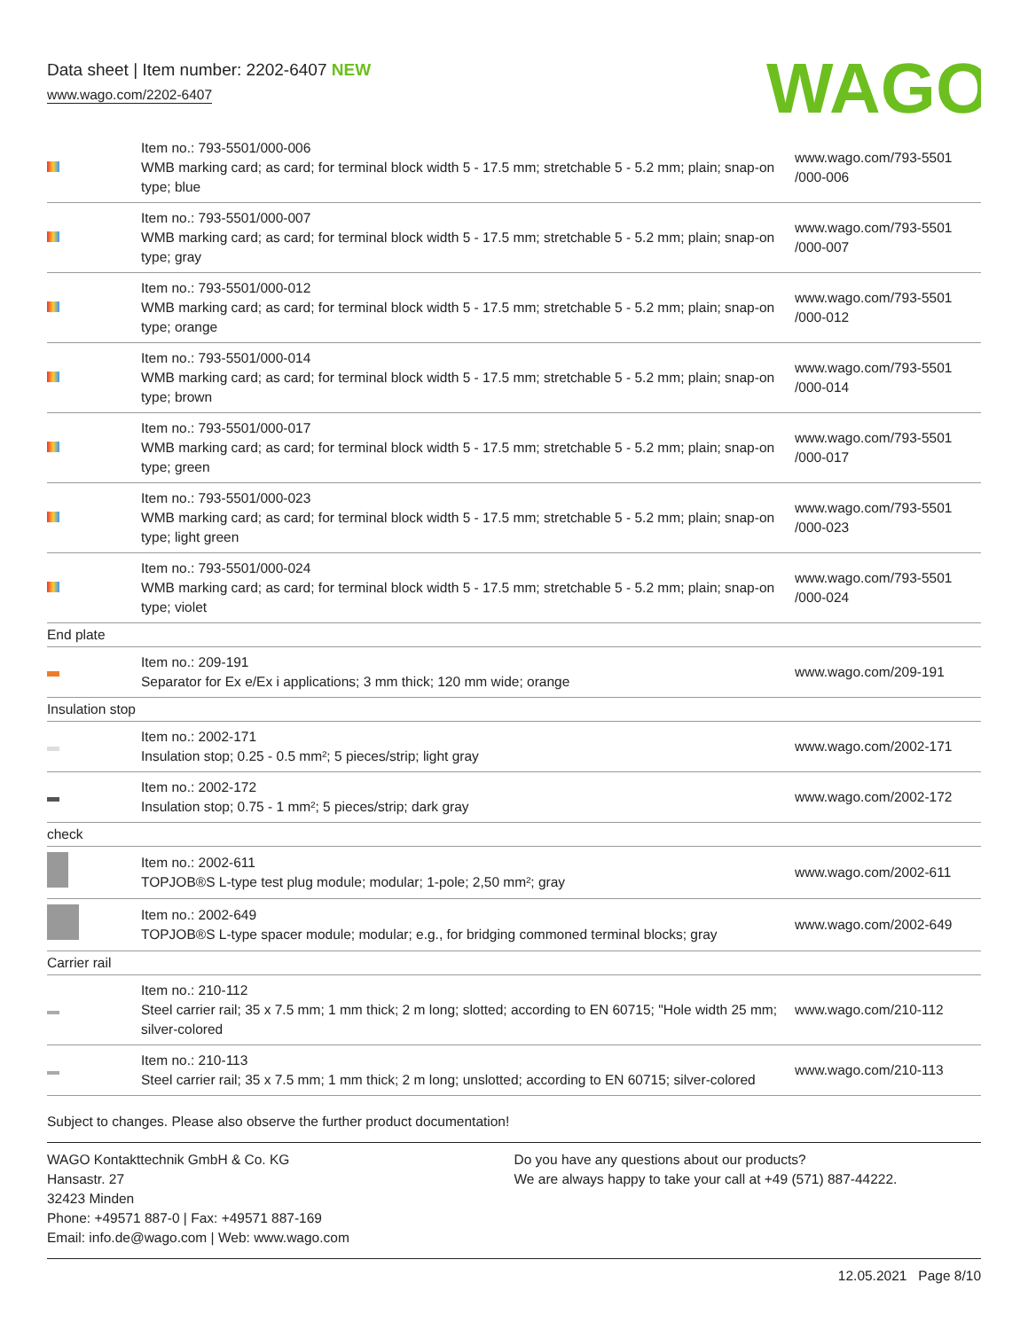Data sheet | Item number: 2202-6407 NEW
www.wago.com/2202-6407
WAGO
| | Item no.: 793-5501/000-006 WMB marking card; as card; for terminal block width 5 - 17.5 mm; stretchable 5 - 5.2 mm; plain; snap-on type; blue | www.wago.com/793-5501 /000-006 |
| | Item no.: 793-5501/000-007 WMB marking card; as card; for terminal block width 5 - 17.5 mm; stretchable 5 - 5.2 mm; plain; snap-on type; gray | www.wago.com/793-5501 /000-007 |
| | Item no.: 793-5501/000-012 WMB marking card; as card; for terminal block width 5 - 17.5 mm; stretchable 5 - 5.2 mm; plain; snap-on type; orange | www.wago.com/793-5501 /000-012 |
| | Item no.: 793-5501/000-014 WMB marking card; as card; for terminal block width 5 - 17.5 mm; stretchable 5 - 5.2 mm; plain; snap-on type; brown | www.wago.com/793-5501 /000-014 |
| | Item no.: 793-5501/000-017 WMB marking card; as card; for terminal block width 5 - 17.5 mm; stretchable 5 - 5.2 mm; plain; snap-on type; green | www.wago.com/793-5501 /000-017 |
| | Item no.: 793-5501/000-023 WMB marking card; as card; for terminal block width 5 - 17.5 mm; stretchable 5 - 5.2 mm; plain; snap-on type; light green | www.wago.com/793-5501 /000-023 |
| | Item no.: 793-5501/000-024 WMB marking card; as card; for terminal block width 5 - 17.5 mm; stretchable 5 - 5.2 mm; plain; snap-on type; violet | www.wago.com/793-5501 /000-024 |
| End plate | | |
| | Item no.: 209-191 Separator for Ex e/Ex i applications; 3 mm thick; 120 mm wide; orange | www.wago.com/209-191 |
| Insulation stop | | |
| | Item no.: 2002-171 Insulation stop; 0.25 - 0.5 mm²; 5 pieces/strip; light gray | www.wago.com/2002-171 |
| | Item no.: 2002-172 Insulation stop; 0.75 - 1 mm²; 5 pieces/strip; dark gray | www.wago.com/2002-172 |
| check | | |
| | Item no.: 2002-611 TOPJOB®S L-type test plug module; modular; 1-pole; 2,50 mm²; gray | www.wago.com/2002-611 |
| | Item no.: 2002-649 TOPJOB®S L-type spacer module; modular; e.g., for bridging commoned terminal blocks; gray | www.wago.com/2002-649 |
| Carrier rail | | |
| | Item no.: 210-112 Steel carrier rail; 35 x 7.5 mm; 1 mm thick; 2 m long; slotted; according to EN 60715; "Hole width 25 mm; silver-colored | www.wago.com/210-112 |
| | Item no.: 210-113 Steel carrier rail; 35 x 7.5 mm; 1 mm thick; 2 m long; unslotted; according to EN 60715; silver-colored | www.wago.com/210-113 |
Subject to changes. Please also observe the further product documentation!
WAGO Kontakttechnik GmbH & Co. KG
Hansastr. 27
32423 Minden
Phone: +49571 887-0 | Fax: +49571 887-169
Email: info.de@wago.com | Web: www.wago.com
Do you have any questions about our products?
We are always happy to take your call at +49 (571) 887-44222.
12.05.2021 Page 8/10